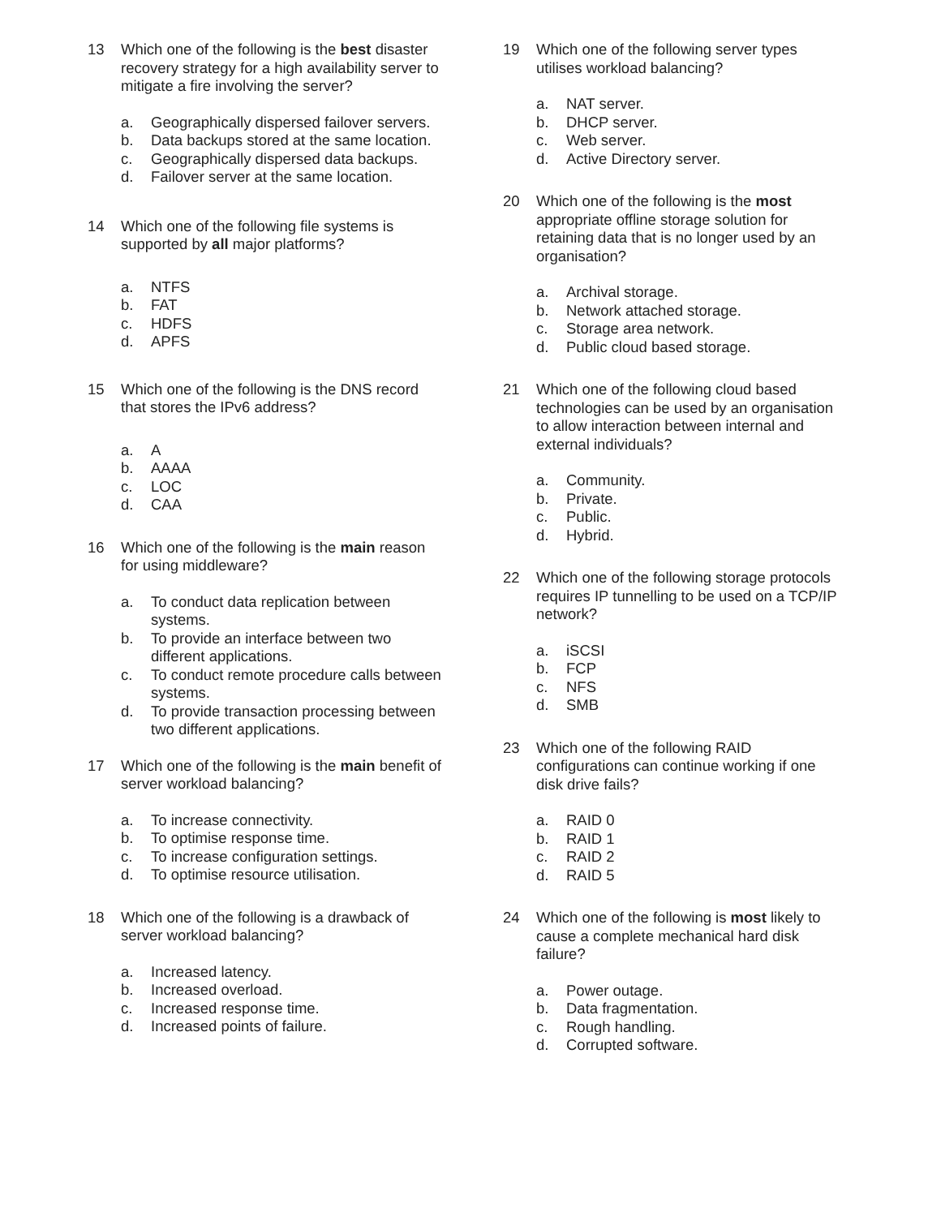13 Which one of the following is the best disaster recovery strategy for a high availability server to mitigate a fire involving the server?
a. Geographically dispersed failover servers.
b. Data backups stored at the same location.
c. Geographically dispersed data backups.
d. Failover server at the same location.
14 Which one of the following file systems is supported by all major platforms?
a. NTFS
b. FAT
c. HDFS
d. APFS
15 Which one of the following is the DNS record that stores the IPv6 address?
a. A
b. AAAA
c. LOC
d. CAA
16 Which one of the following is the main reason for using middleware?
a. To conduct data replication between systems.
b. To provide an interface between two different applications.
c. To conduct remote procedure calls between systems.
d. To provide transaction processing between two different applications.
17 Which one of the following is the main benefit of server workload balancing?
a. To increase connectivity.
b. To optimise response time.
c. To increase configuration settings.
d. To optimise resource utilisation.
18 Which one of the following is a drawback of server workload balancing?
a. Increased latency.
b. Increased overload.
c. Increased response time.
d. Increased points of failure.
19 Which one of the following server types utilises workload balancing?
a. NAT server.
b. DHCP server.
c. Web server.
d. Active Directory server.
20 Which one of the following is the most appropriate offline storage solution for retaining data that is no longer used by an organisation?
a. Archival storage.
b. Network attached storage.
c. Storage area network.
d. Public cloud based storage.
21 Which one of the following cloud based technologies can be used by an organisation to allow interaction between internal and external individuals?
a. Community.
b. Private.
c. Public.
d. Hybrid.
22 Which one of the following storage protocols requires IP tunnelling to be used on a TCP/IP network?
a. iSCSI
b. FCP
c. NFS
d. SMB
23 Which one of the following RAID configurations can continue working if one disk drive fails?
a. RAID 0
b. RAID 1
c. RAID 2
d. RAID 5
24 Which one of the following is most likely to cause a complete mechanical hard disk failure?
a. Power outage.
b. Data fragmentation.
c. Rough handling.
d. Corrupted software.